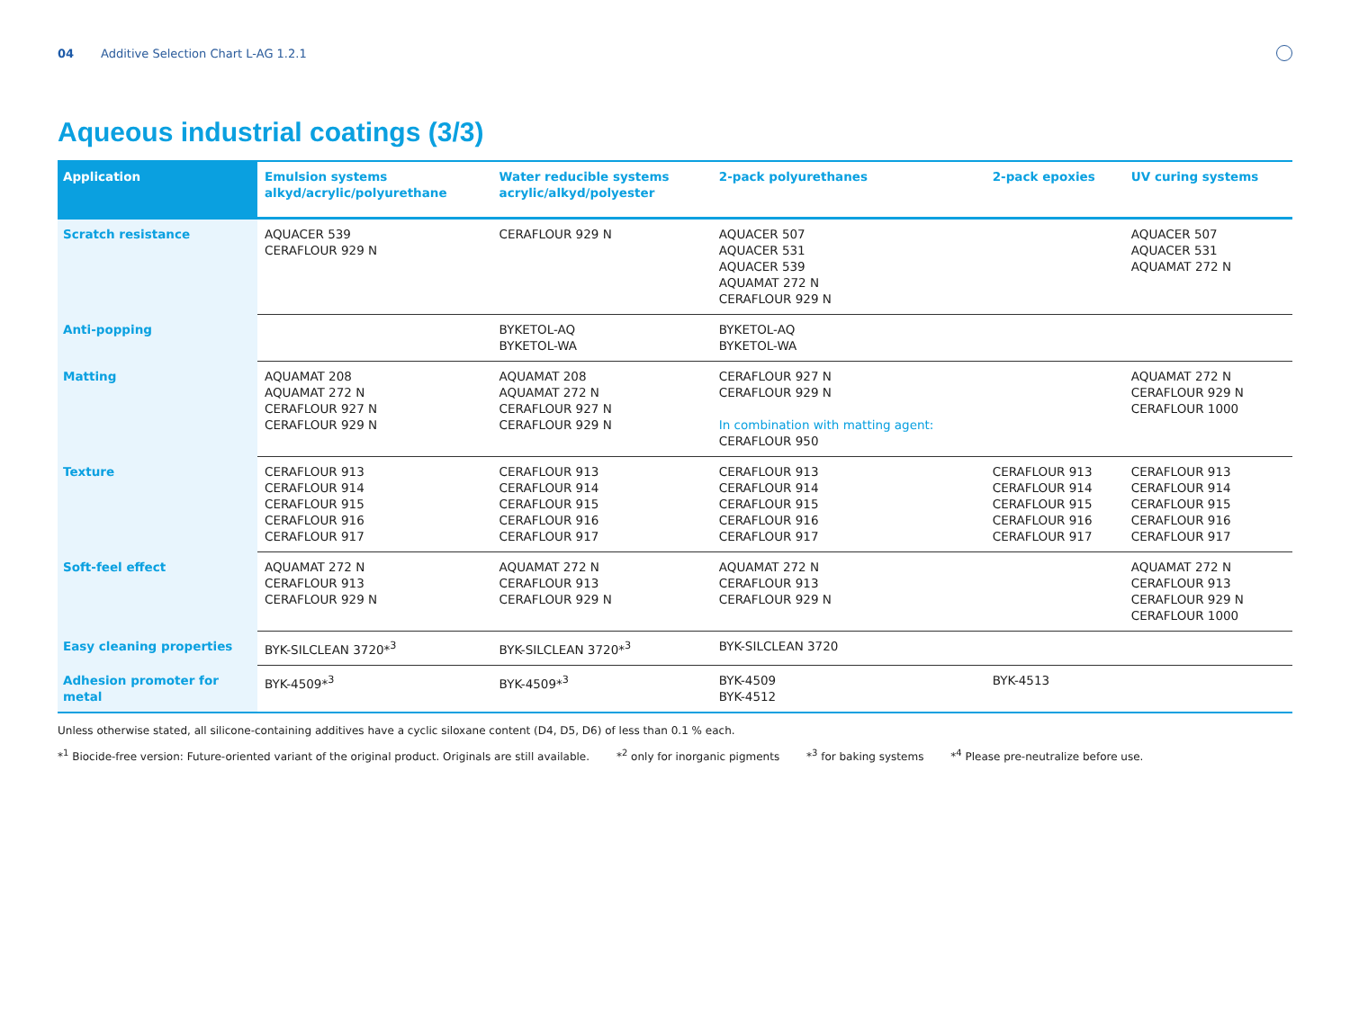04 Additive Selection Chart L-AG 1.2.1
Aqueous industrial coatings (3/3)
| Application | Emulsion systems alkyd/acrylic/polyurethane | Water reducible systems acrylic/alkyd/polyester | 2-pack polyurethanes | 2-pack epoxies | UV curing systems |
| --- | --- | --- | --- | --- | --- |
| Scratch resistance | AQUACER 539 CERAFLOUR 929 N | CERAFLOUR 929 N | AQUACER 507 AQUACER 531 AQUACER 539 AQUAMAT 272 N CERAFLOUR 929 N | | AQUACER 507 AQUACER 531 AQUAMAT 272 N |
| Anti-popping | | BYKETOL-AQ BYKETOL-WA | BYKETOL-AQ BYKETOL-WA | | |
| Matting | AQUAMAT 208 AQUAMAT 272 N CERAFLOUR 927 N CERAFLOUR 929 N | AQUAMAT 208 AQUAMAT 272 N CERAFLOUR 927 N CERAFLOUR 929 N | CERAFLOUR 927 N CERAFLOUR 929 N In combination with matting agent: CERAFLOUR 950 | | AQUAMAT 272 N CERAFLOUR 929 N CERAFLOUR 1000 |
| Texture | CERAFLOUR 913 CERAFLOUR 914 CERAFLOUR 915 CERAFLOUR 916 CERAFLOUR 917 | CERAFLOUR 913 CERAFLOUR 914 CERAFLOUR 915 CERAFLOUR 916 CERAFLOUR 917 | CERAFLOUR 913 CERAFLOUR 914 CERAFLOUR 915 CERAFLOUR 916 CERAFLOUR 917 | CERAFLOUR 913 CERAFLOUR 914 CERAFLOUR 915 CERAFLOUR 916 CERAFLOUR 917 | CERAFLOUR 913 CERAFLOUR 914 CERAFLOUR 915 CERAFLOUR 916 CERAFLOUR 917 |
| Soft-feel effect | AQUAMAT 272 N CERAFLOUR 913 CERAFLOUR 929 N | AQUAMAT 272 N CERAFLOUR 913 CERAFLOUR 929 N | AQUAMAT 272 N CERAFLOUR 913 CERAFLOUR 929 N | | AQUAMAT 272 N CERAFLOUR 913 CERAFLOUR 929 N CERAFLOUR 1000 |
| Easy cleaning properties | BYK-SILCLEAN 3720*<sup>3</sup> | BYK-SILCLEAN 3720*<sup>3</sup> | BYK-SILCLEAN 3720 | | |
| Adhesion promoter for metal | BYK-4509*<sup>3</sup> | BYK-4509*<sup>3</sup> | BYK-4509 BYK-4512 | BYK-4513 | |
Unless otherwise stated, all silicone-containing additives have a cyclic siloxane content (D4, D5, D6) of less than 0.1 % each.
*<sup>1</sup> Biocide-free version: Future-oriented variant of the original product. Originals are still available. *<sup>2</sup> only for inorganic pigments *<sup>3</sup> for baking systems *<sup>4</sup> Please pre-neutralize before use.